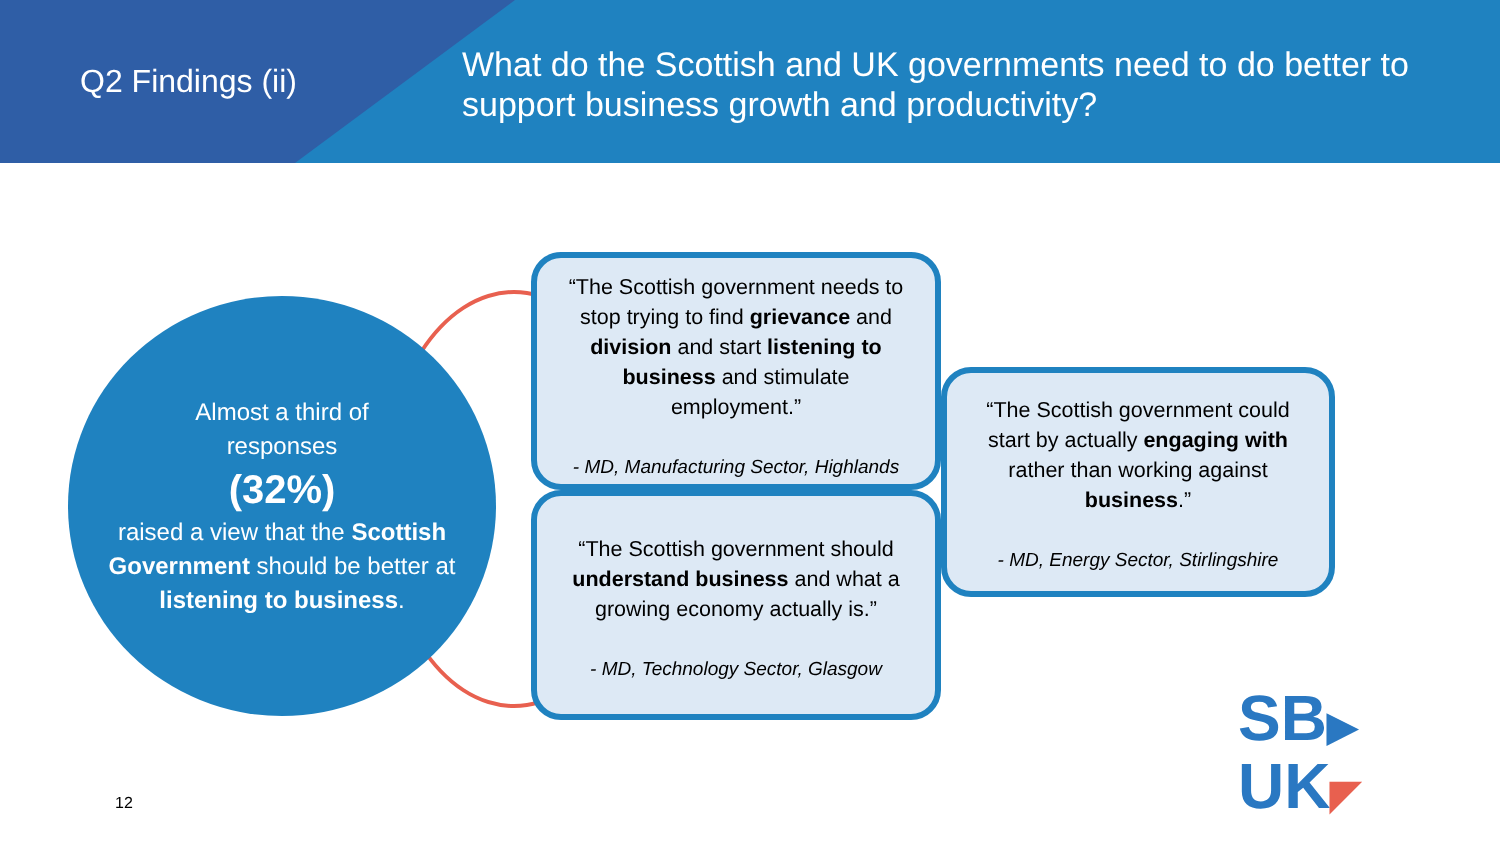Q2 Findings (ii)
What do the Scottish and UK governments need to do better to support business growth and productivity?
Almost a third of
responses
(32%)
raised a view that the Scottish Government should be better at listening to business.
“The Scottish government needs to stop trying to find grievance and division and start listening to business and stimulate employment.”
- MD, Manufacturing Sector, Highlands
“The Scottish government should understand business and what a growing economy actually is.”
- MD, Technology Sector, Glasgow
“The Scottish government could start by actually engaging with rather than working against business.”
- MD, Energy Sector, Stirlingshire
12
SB▶
UK◤